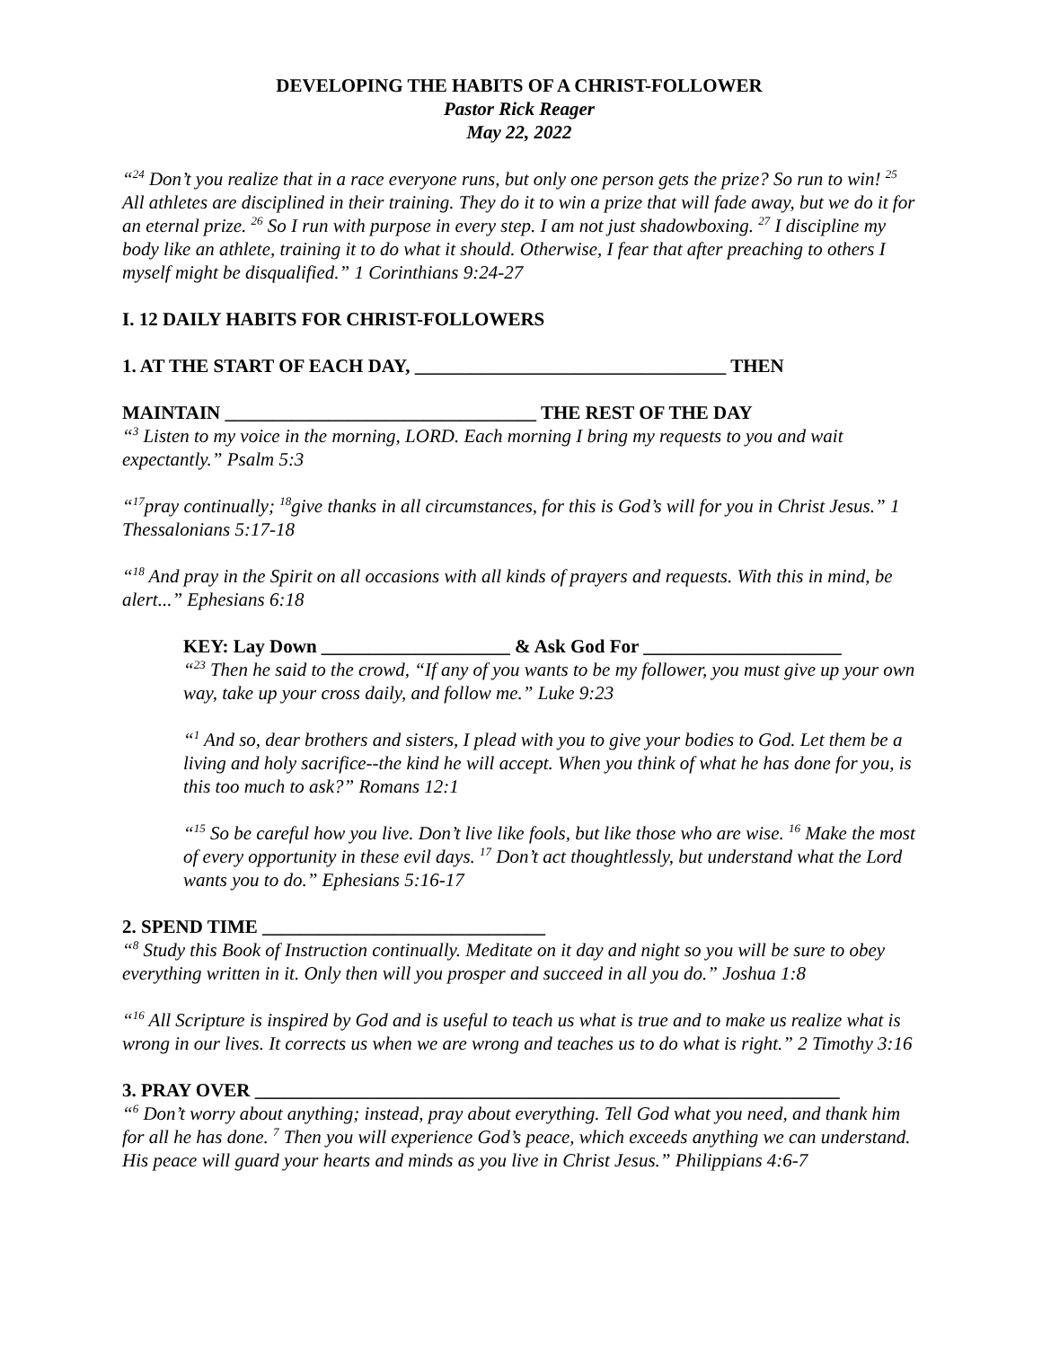DEVELOPING THE HABITS OF A CHRIST-FOLLOWER
Pastor Rick Reager
May 22, 2022
“<sup>24</sup> Don’t you realize that in a race everyone runs, but only one person gets the prize? So run to win! <sup>25</sup> All athletes are disciplined in their training. They do it to win a prize that will fade away, but we do it for an eternal prize. <sup>26</sup> So I run with purpose in every step. I am not just shadowboxing. <sup>27</sup> I discipline my body like an athlete, training it to do what it should. Otherwise, I fear that after preaching to others I myself might be disqualified.” 1 Corinthians 9:24-27
I. 12 DAILY HABITS FOR CHRIST-FOLLOWERS
1. AT THE START OF EACH DAY, _________________________________ THEN
MAINTAIN _________________________________ THE REST OF THE DAY
“<sup>3</sup> Listen to my voice in the morning, LORD. Each morning I bring my requests to you and wait expectantly.” Psalm 5:3
“<sup>17</sup>pray continually; <sup>18</sup>give thanks in all circumstances, for this is God’s will for you in Christ Jesus.” 1 Thessalonians 5:17-18
“<sup>18</sup> And pray in the Spirit on all occasions with all kinds of prayers and requests. With this in mind, be alert...” Ephesians 6:18
KEY: Lay Down ____________________ & Ask God For _____________________
“<sup>23</sup> Then he said to the crowd, “If any of you wants to be my follower, you must give up your own way, take up your cross daily, and follow me.” Luke 9:23
“<sup>1</sup> And so, dear brothers and sisters, I plead with you to give your bodies to God. Let them be a living and holy sacrifice--the kind he will accept. When you think of what he has done for you, is this too much to ask?” Romans 12:1
“<sup>15</sup> So be careful how you live. Don’t live like fools, but like those who are wise. <sup>16</sup> Make the most of every opportunity in these evil days. <sup>17</sup> Don’t act thoughtlessly, but understand what the Lord wants you to do.” Ephesians 5:16-17
2. SPEND TIME ______________________________
“<sup>8</sup> Study this Book of Instruction continually. Meditate on it day and night so you will be sure to obey everything written in it. Only then will you prosper and succeed in all you do.” Joshua 1:8
“<sup>16</sup> All Scripture is inspired by God and is useful to teach us what is true and to make us realize what is wrong in our lives. It corrects us when we are wrong and teaches us to do what is right.” 2 Timothy 3:16
3. PRAY OVER ______________________________________________________________
“<sup>6</sup> Don’t worry about anything; instead, pray about everything. Tell God what you need, and thank him for all he has done. <sup>7</sup> Then you will experience God’s peace, which exceeds anything we can understand. His peace will guard your hearts and minds as you live in Christ Jesus.” Philippians 4:6-7